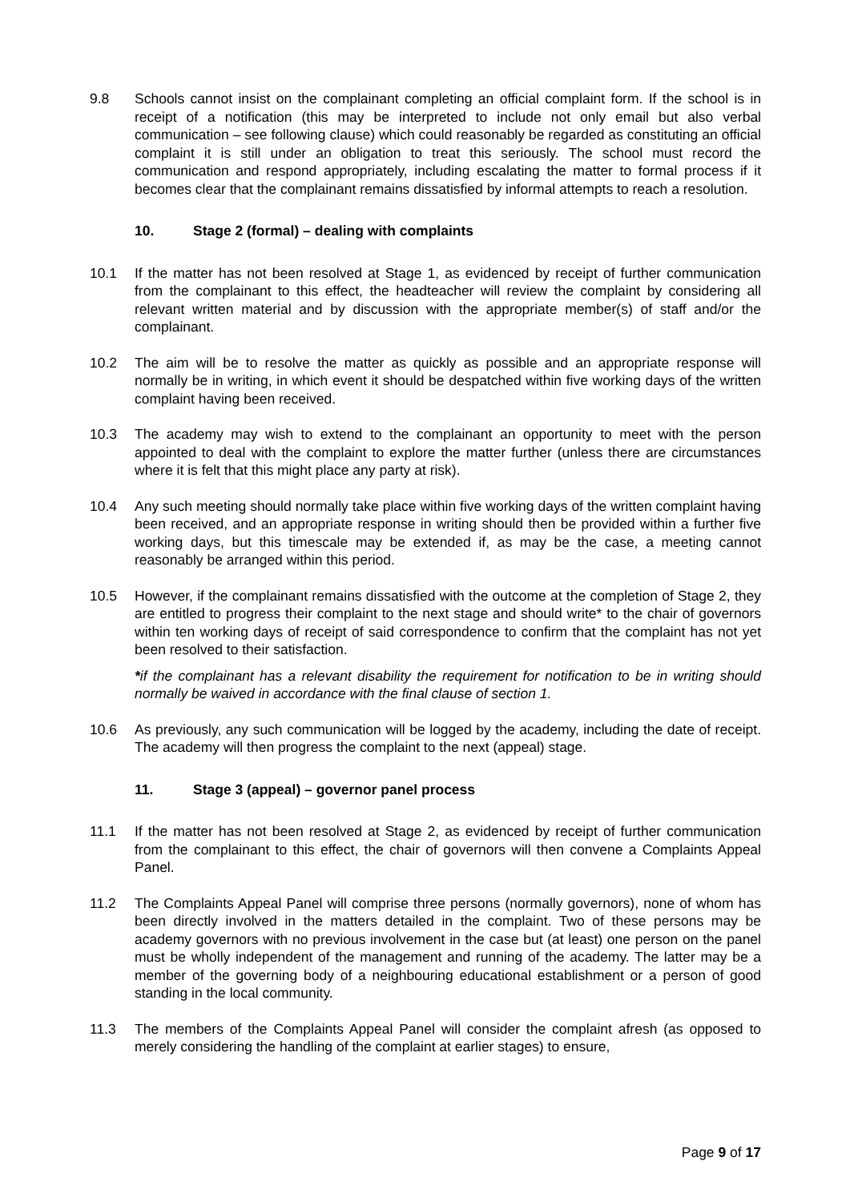9.8 Schools cannot insist on the complainant completing an official complaint form. If the school is in receipt of a notification (this may be interpreted to include not only email but also verbal communication – see following clause) which could reasonably be regarded as constituting an official complaint it is still under an obligation to treat this seriously. The school must record the communication and respond appropriately, including escalating the matter to formal process if it becomes clear that the complainant remains dissatisfied by informal attempts to reach a resolution.
10. Stage 2 (formal) – dealing with complaints
10.1 If the matter has not been resolved at Stage 1, as evidenced by receipt of further communication from the complainant to this effect, the headteacher will review the complaint by considering all relevant written material and by discussion with the appropriate member(s) of staff and/or the complainant.
10.2 The aim will be to resolve the matter as quickly as possible and an appropriate response will normally be in writing, in which event it should be despatched within five working days of the written complaint having been received.
10.3 The academy may wish to extend to the complainant an opportunity to meet with the person appointed to deal with the complaint to explore the matter further (unless there are circumstances where it is felt that this might place any party at risk).
10.4 Any such meeting should normally take place within five working days of the written complaint having been received, and an appropriate response in writing should then be provided within a further five working days, but this timescale may be extended if, as may be the case, a meeting cannot reasonably be arranged within this period.
10.5 However, if the complainant remains dissatisfied with the outcome at the completion of Stage 2, they are entitled to progress their complaint to the next stage and should write* to the chair of governors within ten working days of receipt of said correspondence to confirm that the complaint has not yet been resolved to their satisfaction.
*if the complainant has a relevant disability the requirement for notification to be in writing should normally be waived in accordance with the final clause of section 1.
10.6 As previously, any such communication will be logged by the academy, including the date of receipt. The academy will then progress the complaint to the next (appeal) stage.
11. Stage 3 (appeal) – governor panel process
11.1 If the matter has not been resolved at Stage 2, as evidenced by receipt of further communication from the complainant to this effect, the chair of governors will then convene a Complaints Appeal Panel.
11.2 The Complaints Appeal Panel will comprise three persons (normally governors), none of whom has been directly involved in the matters detailed in the complaint. Two of these persons may be academy governors with no previous involvement in the case but (at least) one person on the panel must be wholly independent of the management and running of the academy. The latter may be a member of the governing body of a neighbouring educational establishment or a person of good standing in the local community.
11.3 The members of the Complaints Appeal Panel will consider the complaint afresh (as opposed to merely considering the handling of the complaint at earlier stages) to ensure,
Page 9 of 17